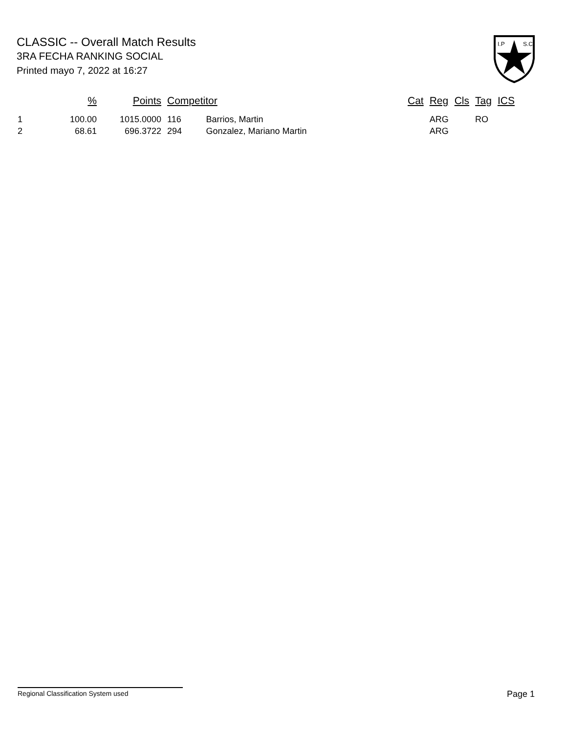CLASSIC -- Overall Match Results
3RA FECHA RANKING SOCIAL
Printed mayo 7, 2022 at 16:27
I.P
S.C.
| | % | Points | Competitor | | Cat | Reg | Cls | Tag | ICS |
| --- | --- | --- | --- | --- | --- | --- | --- | --- | --- |
| 1 | 100.00 | 1015.0000 | 116 | Barrios, Martin | | ARG | | RO | |
| 2 | 68.61 | 696.3722 | 294 | Gonzalez, Mariano Martin | | ARG | | | |
Regional Classification System used Page 1